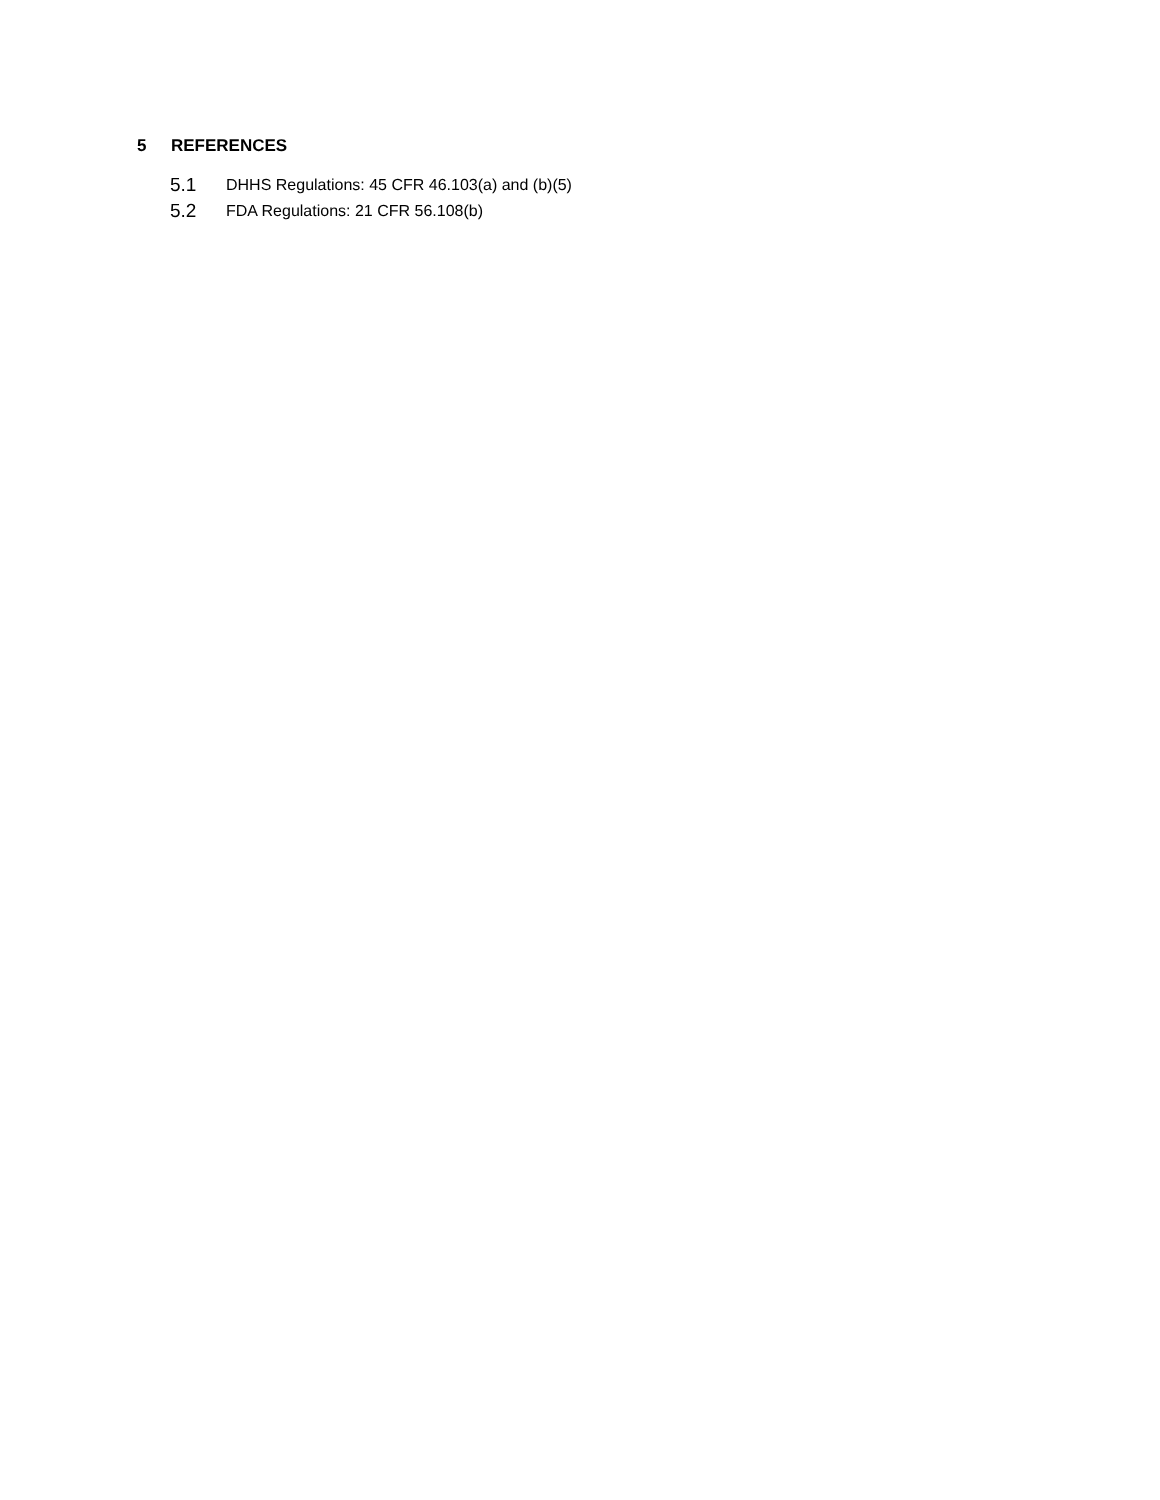5 REFERENCES
5.1 DHHS Regulations: 45 CFR 46.103(a) and (b)(5)
5.2 FDA Regulations: 21 CFR 56.108(b)